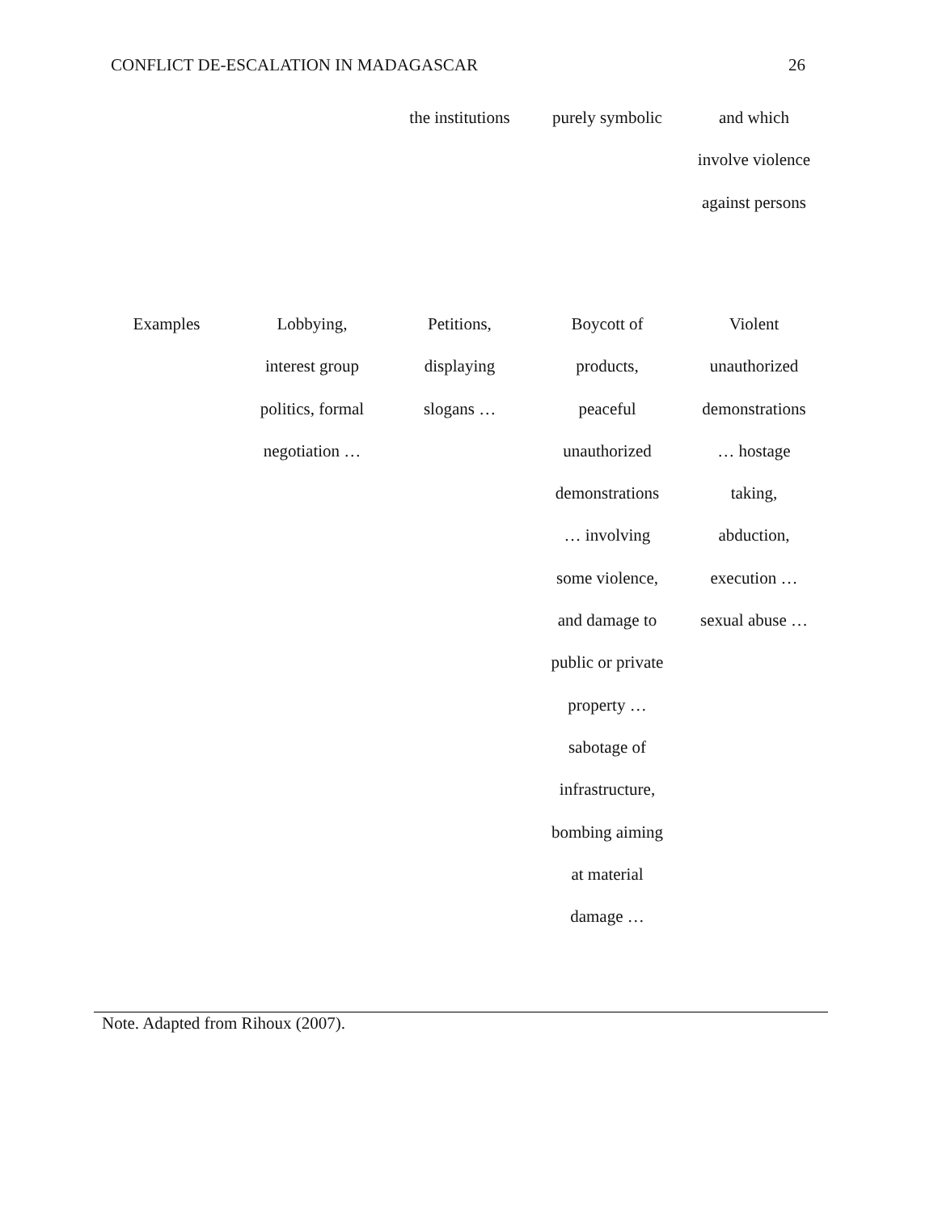CONFLICT DE-ESCALATION IN MADAGASCAR 26
| | | the institutions | purely symbolic | and which involve violence against persons |
| Examples | Lobbying, interest group politics, formal negotiation … | Petitions, displaying slogans … | Boycott of products, peaceful unauthorized demonstrations … involving some violence, and damage to public or private property … sabotage of infrastructure, bombing aiming at material damage … | Violent unauthorized demonstrations … hostage taking, abduction, execution … sexual abuse … |
Note. Adapted from Rihoux (2007).